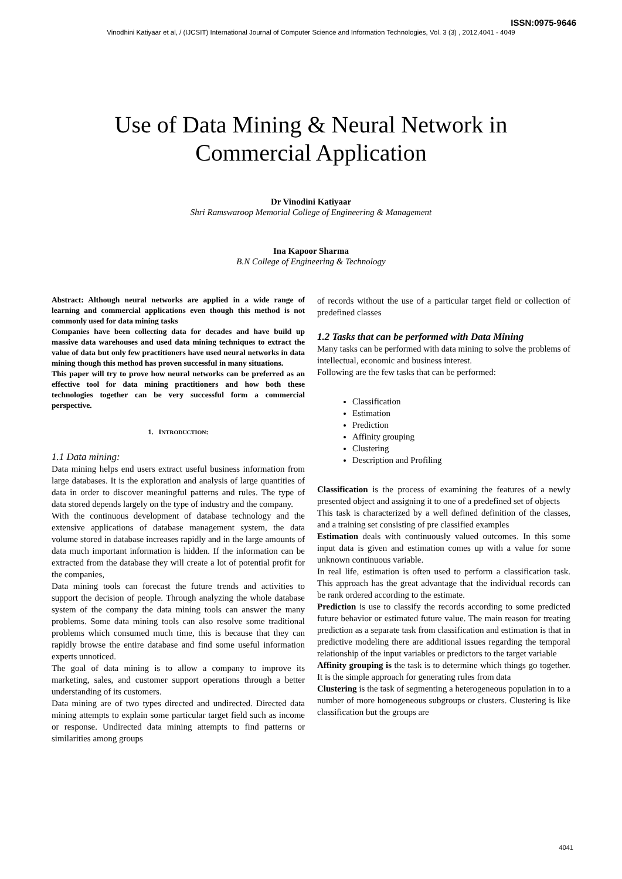ISSN:0975-9646
Vinodhini Katiyaar et al, / (IJCSIT) International Journal of Computer Science and Information Technologies, Vol. 3 (3) , 2012,4041 - 4049
Use of Data Mining & Neural Network in
Commercial Application
Dr Vinodini Katiyaar
Shri Ramswaroop Memorial College of Engineering & Management
Ina Kapoor Sharma
B.N College of Engineering & Technology
Abstract: Although neural networks are applied in a wide range of learning and commercial applications even though this method is not commonly used for data mining tasks
Companies have been collecting data for decades and have build up massive data warehouses and used data mining techniques to extract the value of data but only few practitioners have used neural networks in data mining though this method has proven successful in many situations.
This paper will try to prove how neural networks can be preferred as an effective tool for data mining practitioners and how both these technologies together can be very successful form a commercial perspective.
1. INTRODUCTION:
1.1 Data mining:
Data mining helps end users extract useful business information from large databases. It is the exploration and analysis of large quantities of data in order to discover meaningful patterns and rules. The type of data stored depends largely on the type of industry and the company.
With the continuous development of database technology and the extensive applications of database management system, the data volume stored in database increases rapidly and in the large amounts of data much important information is hidden. If the information can be extracted from the database they will create a lot of potential profit for the companies,
Data mining tools can forecast the future trends and activities to support the decision of people. Through analyzing the whole database system of the company the data mining tools can answer the many problems. Some data mining tools can also resolve some traditional problems which consumed much time, this is because that they can rapidly browse the entire database and find some useful information experts unnoticed.
The goal of data mining is to allow a company to improve its marketing, sales, and customer support operations through a better understanding of its customers.
Data mining are of two types directed and undirected. Directed data mining attempts to explain some particular target field such as income or response. Undirected data mining attempts to find patterns or similarities among groups
of records without the use of a particular target field or collection of predefined classes
1.2 Tasks that can be performed with Data Mining
Many tasks can be performed with data mining to solve the problems of intellectual, economic and business interest.
Following are the few tasks that can be performed:
Classification
Estimation
Prediction
Affinity grouping
Clustering
Description and Profiling
Classification is the process of examining the features of a newly presented object and assigning it to one of a predefined set of objects
This task is characterized by a well defined definition of the classes, and a training set consisting of pre classified examples
Estimation deals with continuously valued outcomes. In this some input data is given and estimation comes up with a value for some unknown continuous variable.
In real life, estimation is often used to perform a classification task. This approach has the great advantage that the individual records can be rank ordered according to the estimate.
Prediction is use to classify the records according to some predicted future behavior or estimated future value. The main reason for treating prediction as a separate task from classification and estimation is that in predictive modeling there are additional issues regarding the temporal relationship of the input variables or predictors to the target variable
Affinity grouping is the task is to determine which things go together. It is the simple approach for generating rules from data
Clustering is the task of segmenting a heterogeneous population in to a number of more homogeneous subgroups or clusters. Clustering is like classification but the groups are
4041